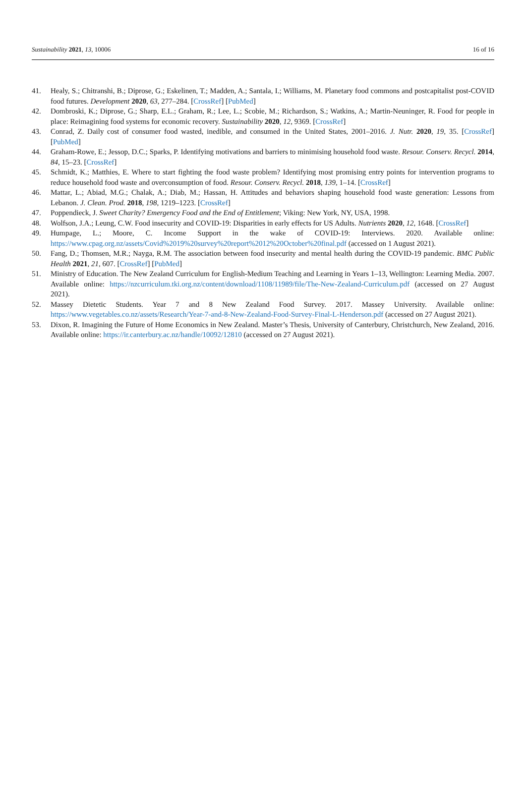Sustainability 2021, 13, 10006 16 of 16
41. Healy, S.; Chitranshi, B.; Diprose, G.; Eskelinen, T.; Madden, A.; Santala, I.; Williams, M. Planetary food commons and postcapitalist post-COVID food futures. Development 2020, 63, 277–284. [CrossRef] [PubMed]
42. Dombroski, K.; Diprose, G.; Sharp, E.L.; Graham, R.; Lee, L.; Scobie, M.; Richardson, S.; Watkins, A.; Martin-Neuninger, R. Food for people in place: Reimagining food systems for economic recovery. Sustainability 2020, 12, 9369. [CrossRef]
43. Conrad, Z. Daily cost of consumer food wasted, inedible, and consumed in the United States, 2001–2016. J. Nutr. 2020, 19, 35. [CrossRef] [PubMed]
44. Graham-Rowe, E.; Jessop, D.C.; Sparks, P. Identifying motivations and barriers to minimising household food waste. Resour. Conserv. Recycl. 2014, 84, 15–23. [CrossRef]
45. Schmidt, K.; Matthies, E. Where to start fighting the food waste problem? Identifying most promising entry points for intervention programs to reduce household food waste and overconsumption of food. Resour. Conserv. Recycl. 2018, 139, 1–14. [CrossRef]
46. Mattar, L.; Abiad, M.G.; Chalak, A.; Diab, M.; Hassan, H. Attitudes and behaviors shaping household food waste generation: Lessons from Lebanon. J. Clean. Prod. 2018, 198, 1219–1223. [CrossRef]
47. Poppendieck, J. Sweet Charity? Emergency Food and the End of Entitlement; Viking: New York, NY, USA, 1998.
48. Wolfson, J.A.; Leung, C.W. Food insecurity and COVID-19: Disparities in early effects for US Adults. Nutrients 2020, 12, 1648. [CrossRef]
49. Humpage, L.; Moore, C. Income Support in the wake of COVID-19: Interviews. 2020. Available online: https://www.cpag.org.nz/assets/Covid%2019%20survey%20report%2012%20October%20final.pdf (accessed on 1 August 2021).
50. Fang, D.; Thomsen, M.R.; Nayga, R.M. The association between food insecurity and mental health during the COVID-19 pandemic. BMC Public Health 2021, 21, 607. [CrossRef] [PubMed]
51. Ministry of Education. The New Zealand Curriculum for English-Medium Teaching and Learning in Years 1–13, Wellington: Learning Media. 2007. Available online: https://nzcurriculum.tki.org.nz/content/download/1108/11989/file/The-New-Zealand-Curriculum.pdf (accessed on 27 August 2021).
52. Massey Dietetic Students. Year 7 and 8 New Zealand Food Survey. 2017. Massey University. Available online: https://www.vegetables.co.nz/assets/Research/Year-7-and-8-New-Zealand-Food-Survey-Final-L-Henderson.pdf (accessed on 27 August 2021).
53. Dixon, R. Imagining the Future of Home Economics in New Zealand. Master’s Thesis, University of Canterbury, Christchurch, New Zealand, 2016. Available online: https://ir.canterbury.ac.nz/handle/10092/12810 (accessed on 27 August 2021).